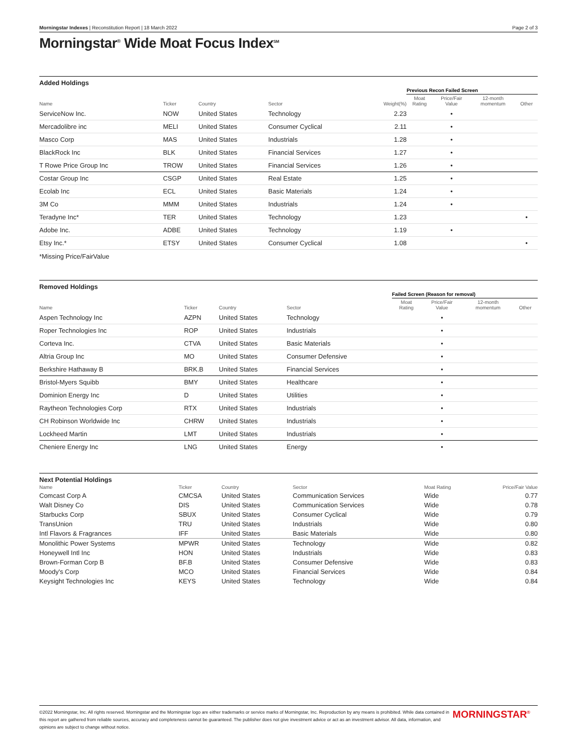Morningstar Indexes | Reconstitution Report | 18 March 2022 Page 2 of 3
Morningstar<sup>®</sup> Wide Moat Focus Index<sup>SM</sup>
Added Holdings
| | | | | | Previous Recon Failed Screen | | | |
| --- | --- | --- | --- | --- | --- | --- | --- | --- |
| Name | Ticker | Country | Sector | Weight(%) | Moat Rating | Price/Fair Value | 12-month momentum | Other |
| ServiceNow Inc. | NOW | United States | Technology | 2.23 | | • | | |
| Mercadolibre inc | MELI | United States | Consumer Cyclical | 2.11 | | • | | |
| Masco Corp | MAS | United States | Industrials | 1.28 | | • | | |
| BlackRock Inc | BLK | United States | Financial Services | 1.27 | | • | | |
| T Rowe Price Group Inc | TROW | United States | Financial Services | 1.26 | | • | | |
| Costar Group Inc | CSGP | United States | Real Estate | 1.25 | | • | | |
| Ecolab Inc | ECL | United States | Basic Materials | 1.24 | | • | | |
| 3M Co | MMM | United States | Industrials | 1.24 | | • | | |
| Teradyne Inc* | TER | United States | Technology | 1.23 | | | | • |
| Adobe Inc. | ADBE | United States | Technology | 1.19 | | • | | |
| Etsy Inc.* | ETSY | United States | Consumer Cyclical | 1.08 | | | | • |
*Missing Price/FairValue
Removed Holdings
| | | | | Failed Screen (Reason for removal) | | | |
| --- | --- | --- | --- | --- | --- | --- | --- |
| Name | Ticker | Country | Sector | Moat Rating | Price/Fair Value | 12-month momentum | Other |
| Aspen Technology Inc | AZPN | United States | Technology | | • | | |
| Roper Technologies Inc | ROP | United States | Industrials | | • | | |
| Corteva Inc. | CTVA | United States | Basic Materials | | • | | |
| Altria Group Inc | MO | United States | Consumer Defensive | | • | | |
| Berkshire Hathaway B | BRK.B | United States | Financial Services | | • | | |
| Bristol-Myers Squibb | BMY | United States | Healthcare | | • | | |
| Dominion Energy Inc | D | United States | Utilities | | • | | |
| Raytheon Technologies Corp | RTX | United States | Industrials | | • | | |
| CH Robinson Worldwide Inc | CHRW | United States | Industrials | | • | | |
| Lockheed Martin | LMT | United States | Industrials | | • | | |
| Cheniere Energy Inc | LNG | United States | Energy | | • | | |
Next Potential Holdings
| Name | Ticker | Country | Sector | Moat Rating | Price/Fair Value |
| --- | --- | --- | --- | --- | --- |
| Comcast Corp A | CMCSA | United States | Communication Services | Wide | 0.77 |
| Walt Disney Co | DIS | United States | Communication Services | Wide | 0.78 |
| Starbucks Corp | SBUX | United States | Consumer Cyclical | Wide | 0.79 |
| TransUnion | TRU | United States | Industrials | Wide | 0.80 |
| Intl Flavors & Fragrances | IFF | United States | Basic Materials | Wide | 0.80 |
| Monolithic Power Systems | MPWR | United States | Technology | Wide | 0.82 |
| Honeywell Intl Inc | HON | United States | Industrials | Wide | 0.83 |
| Brown-Forman Corp B | BF.B | United States | Consumer Defensive | Wide | 0.83 |
| Moody's Corp | MCO | United States | Financial Services | Wide | 0.84 |
| Keysight Technologies Inc | KEYS | United States | Technology | Wide | 0.84 |
©2022 Morningstar, Inc. All rights reserved. Morningstar and the Morningstar logo are either trademarks or service marks of Morningstar, Inc. Reproduction by any means is prohibited. While data contained in this report are gathered from reliable sources, accuracy and completeness cannot be guaranteed. The publisher does not give investment advice or act as an investment advisor. All data, information, and opinions are subject to change without notice.
MORNINGSTAR<sup>®</sup>